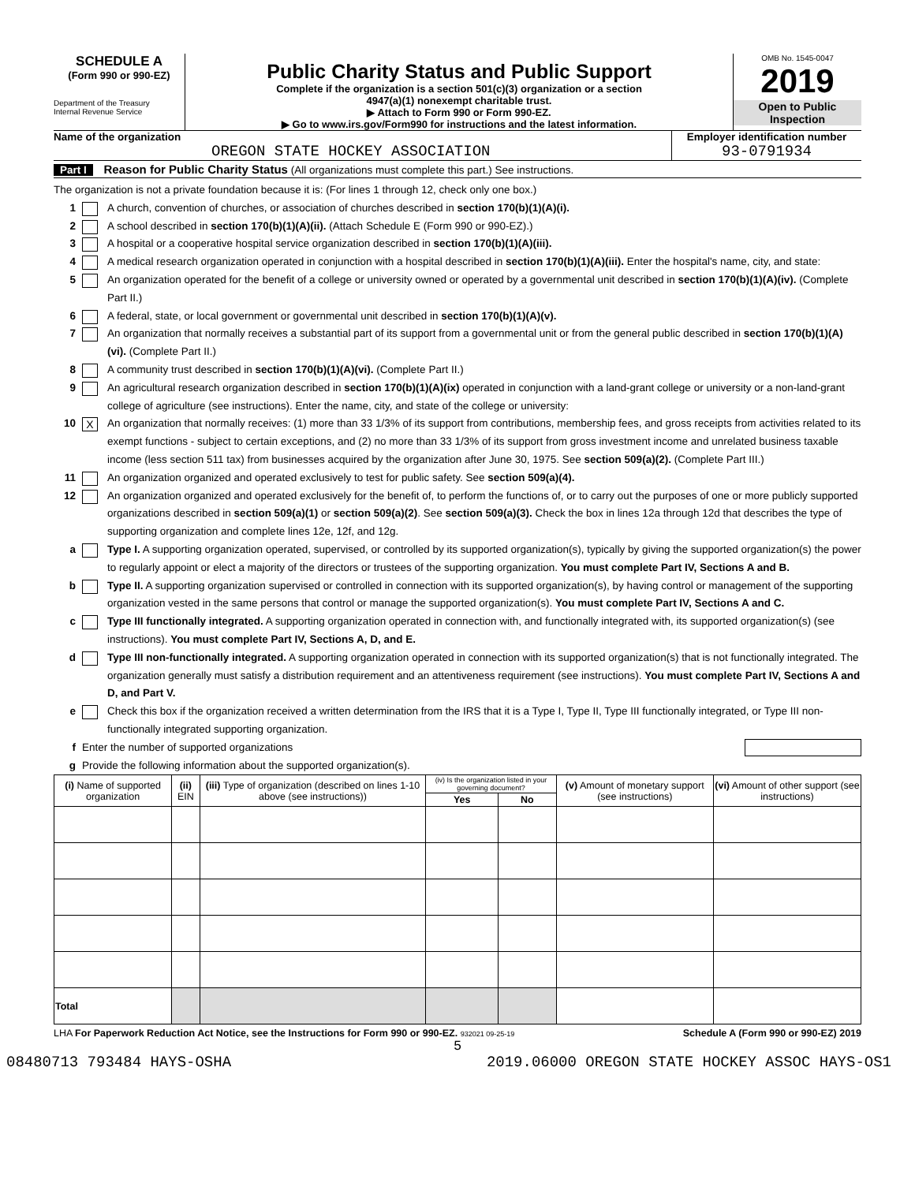SCHEDULE A
(Form 990 or 990-EZ)
Department of the Treasury
Internal Revenue Service
Public Charity Status and Public Support
Complete if the organization is a section 501(c)(3) organization or a section
4947(a)(1) nonexempt charitable trust.
▶ Attach to Form 990 or Form 990-EZ.
▶ Go to www.irs.gov/Form990 for instructions and the latest information.
OMB No. 1545-0047
2019
Open to Public
Inspection
Name of the organization
OREGON STATE HOCKEY ASSOCIATION
Employer identification number
93-0791934
Part I Reason for Public Charity Status (All organizations must complete this part.) See instructions.
The organization is not a private foundation because it is: (For lines 1 through 12, check only one box.)
1 A church, convention of churches, or association of churches described in section 170(b)(1)(A)(i).
2 A school described in section 170(b)(1)(A)(ii). (Attach Schedule E (Form 990 or 990-EZ).)
3 A hospital or a cooperative hospital service organization described in section 170(b)(1)(A)(iii).
4 A medical research organization operated in conjunction with a hospital described in section 170(b)(1)(A)(iii). Enter the hospital's name, city, and state:
5 An organization operated for the benefit of a college or university owned or operated by a governmental unit described in section 170(b)(1)(A)(iv). (Complete Part II.)
6 A federal, state, or local government or governmental unit described in section 170(b)(1)(A)(v).
7 An organization that normally receives a substantial part of its support from a governmental unit or from the general public described in section 170(b)(1)(A)(vi). (Complete Part II.)
8 A community trust described in section 170(b)(1)(A)(vi). (Complete Part II.)
9 An agricultural research organization described in section 170(b)(1)(A)(ix) operated in conjunction with a land-grant college or university or a non-land-grant college of agriculture (see instructions). Enter the name, city, and state of the college or university:
10 X An organization that normally receives: (1) more than 33 1/3% of its support from contributions, membership fees, and gross receipts from activities related to its exempt functions - subject to certain exceptions, and (2) no more than 33 1/3% of its support from gross investment income and unrelated business taxable income (less section 511 tax) from businesses acquired by the organization after June 30, 1975. See section 509(a)(2). (Complete Part III.)
11 An organization organized and operated exclusively to test for public safety. See section 509(a)(4).
12 An organization organized and operated exclusively for the benefit of, to perform the functions of, or to carry out the purposes of one or more publicly supported organizations described in section 509(a)(1) or section 509(a)(2). See section 509(a)(3). Check the box in lines 12a through 12d that describes the type of supporting organization and complete lines 12e, 12f, and 12g.
a Type I. A supporting organization operated, supervised, or controlled by its supported organization(s), typically by giving the supported organization(s) the power to regularly appoint or elect a majority of the directors or trustees of the supporting organization. You must complete Part IV, Sections A and B.
b Type II. A supporting organization supervised or controlled in connection with its supported organization(s), by having control or management of the supporting organization vested in the same persons that control or manage the supported organization(s). You must complete Part IV, Sections A and C.
c Type III functionally integrated. A supporting organization operated in connection with, and functionally integrated with, its supported organization(s) (see instructions). You must complete Part IV, Sections A, D, and E.
d Type III non-functionally integrated. A supporting organization operated in connection with its supported organization(s) that is not functionally integrated. The organization generally must satisfy a distribution requirement and an attentiveness requirement (see instructions). You must complete Part IV, Sections A and D, and Part V.
e Check this box if the organization received a written determination from the IRS that it is a Type I, Type II, Type III functionally integrated, or Type III non-functionally integrated supporting organization.
f Enter the number of supported organizations
g Provide the following information about the supported organization(s).
| (i) Name of supported organization | (ii) EIN | (iii) Type of organization (described on lines 1-10 above (see instructions)) | (iv) Is the organization listed in your governing document? | | (v) Amount of monetary support (see instructions) | (vi) Amount of other support (see instructions) |
| --- | --- | --- | --- | --- | --- | --- |
| | | | Yes | No | | |
| Total | | | | | | |
LHA For Paperwork Reduction Act Notice, see the Instructions for Form 990 or 990-EZ. 932021 09-25-19 Schedule A (Form 990 or 990-EZ) 2019
5
08480713 793484 HAYS-OSHA 2019.06000 OREGON STATE HOCKEY ASSOC HAYS-OS1